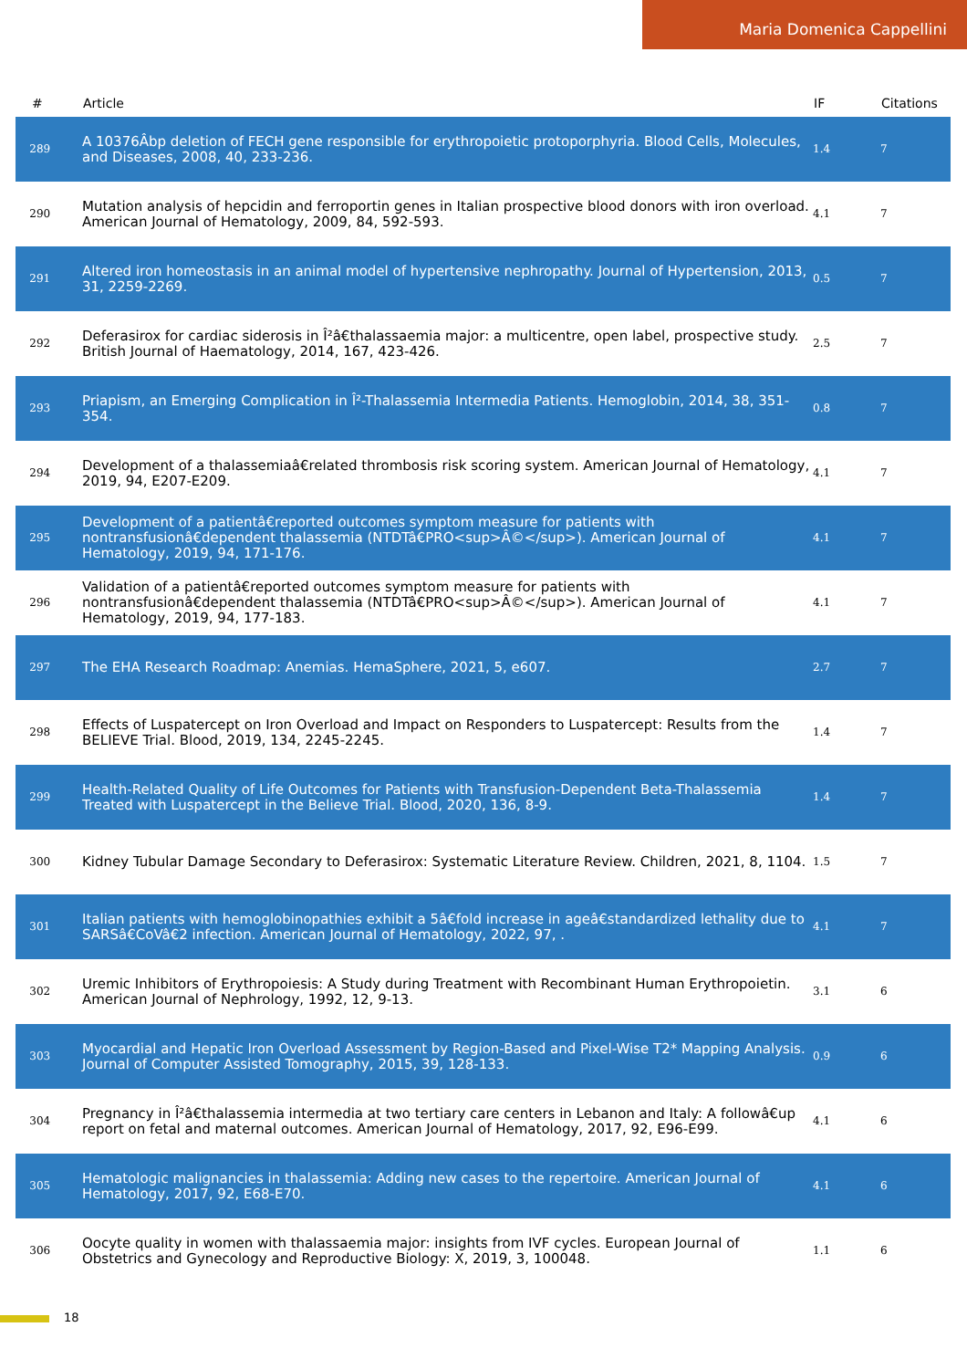Maria Domenica Cappellini
| # | Article | IF | Citations |
| --- | --- | --- | --- |
| 289 | A 10376Âbp deletion of FECH gene responsible for erythropoietic protoporphyria. Blood Cells, Molecules, and Diseases, 2008, 40, 233-236. | 1.4 | 7 |
| 290 | Mutation analysis of hepcidin and ferroportin genes in Italian prospective blood donors with iron overload. American Journal of Hematology, 2009, 84, 592-593. | 4.1 | 7 |
| 291 | Altered iron homeostasis in an animal model of hypertensive nephropathy. Journal of Hypertension, 2013, 31, 2259-2269. | 0.5 | 7 |
| 292 | Deferasirox for cardiac siderosis in Î²â€thalassaemia major: a multicentre, open label, prospective study. British Journal of Haematology, 2014, 167, 423-426. | 2.5 | 7 |
| 293 | Priapism, an Emerging Complication in Î²-Thalassemia Intermedia Patients. Hemoglobin, 2014, 38, 351-354. | 0.8 | 7 |
| 294 | Development of a thalassemiaâ€related thrombosis risk scoring system. American Journal of Hematology, 2019, 94, E207-E209. | 4.1 | 7 |
| 295 | Development of a patientâ€reported outcomes symptom measure for patients with nontransfusionâ€dependent thalassemia (NTDTâ€PRO<sup>Â©</sup>). American Journal of Hematology, 2019, 94, 171-176. | 4.1 | 7 |
| 296 | Validation of a patientâ€reported outcomes symptom measure for patients with nontransfusionâ€dependent thalassemia (NTDTâ€PRO<sup>Â©</sup>). American Journal of Hematology, 2019, 94, 177-183. | 4.1 | 7 |
| 297 | The EHA Research Roadmap: Anemias. HemaSphere, 2021, 5, e607. | 2.7 | 7 |
| 298 | Effects of Luspatercept on Iron Overload and Impact on Responders to Luspatercept: Results from the BELIEVE Trial. Blood, 2019, 134, 2245-2245. | 1.4 | 7 |
| 299 | Health-Related Quality of Life Outcomes for Patients with Transfusion-Dependent Beta-Thalassemia Treated with Luspatercept in the Believe Trial. Blood, 2020, 136, 8-9. | 1.4 | 7 |
| 300 | Kidney Tubular Damage Secondary to Deferasirox: Systematic Literature Review. Children, 2021, 8, 1104. | 1.5 | 7 |
| 301 | Italian patients with hemoglobinopathies exhibit a 5â€fold increase in ageâ€standardized lethality due to SARSâ€CoVâ€2 infection. American Journal of Hematology, 2022, 97, . | 4.1 | 7 |
| 302 | Uremic Inhibitors of Erythropoiesis: A Study during Treatment with Recombinant Human Erythropoietin. American Journal of Nephrology, 1992, 12, 9-13. | 3.1 | 6 |
| 303 | Myocardial and Hepatic Iron Overload Assessment by Region-Based and Pixel-Wise T2* Mapping Analysis. Journal of Computer Assisted Tomography, 2015, 39, 128-133. | 0.9 | 6 |
| 304 | Pregnancy in Î²â€thalassemia intermedia at two tertiary care centers in Lebanon and Italy: A followâ€up report on fetal and maternal outcomes. American Journal of Hematology, 2017, 92, E96-E99. | 4.1 | 6 |
| 305 | Hematologic malignancies in thalassemia: Adding new cases to the repertoire. American Journal of Hematology, 2017, 92, E68-E70. | 4.1 | 6 |
| 306 | Oocyte quality in women with thalassaemia major: insights from IVF cycles. European Journal of Obstetrics and Gynecology and Reproductive Biology: X, 2019, 3, 100048. | 1.1 | 6 |
18